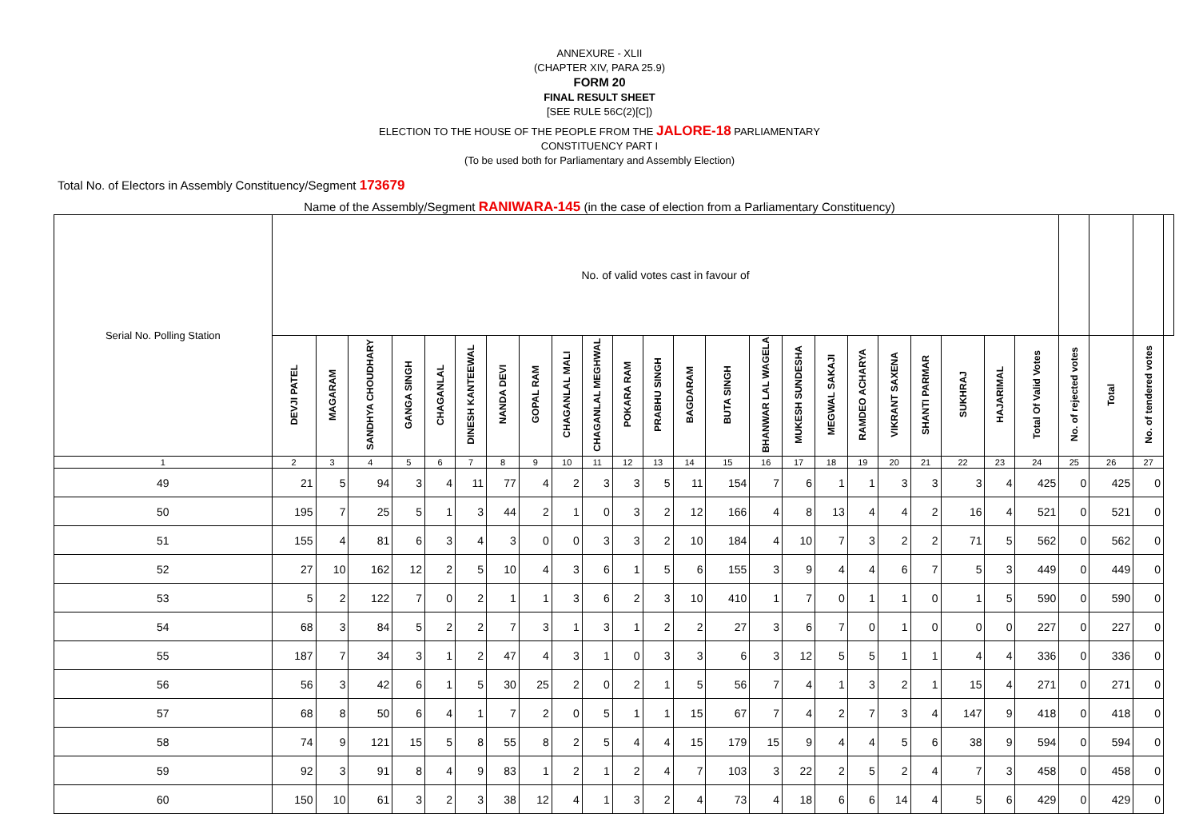ANNEXURE - XLII
(CHAPTER XIV, PARA 25.9)
FORM 20
FINAL RESULT SHEET
[SEE RULE 56C(2)[C])
ELECTION TO THE HOUSE OF THE PEOPLE FROM THE JALORE-18 PARLIAMENTARY
CONSTITUENCY PART I
(To be used both for Parliamentary and Assembly Election)
Total No. of Electors in Assembly Constituency/Segment 173679
Name of the Assembly/Segment RANIWARA-145 (in the case of election from a Parliamentary Constituency)
| Serial No. Polling Station | No. of valid votes cast in favour of | | | | | | | | | | | | | | | | | | | | | | | | | | |
| --- | --- | --- | --- | --- | --- | --- | --- | --- | --- | --- | --- | --- | --- | --- | --- | --- | --- | --- | --- | --- | --- | --- | --- | --- | --- | --- | --- |
| | DEVJI PATEL | MAGARAM | SANDHYA CHOUDHARY | GANGA SINGH | CHAGANLAL | DINESH KANTEEWAL | NANDA DEVI | GOPAL RAM | CHAGANLAL MALI | CHAGANLAL MEGHWAL | POKARA RAM | PRABHU SINGH | BAGDARAM | BUTA SINGH | BHANWAR LAL WAGELA | MUKESH SUNDESHA | MEGWAL SAKAJI | RAMDEO ACHARYA | VIKRANT SAXENA | SHANTI PARMAR | SUKHRAJ | HAJARIMAL | Total Of Valid Votes | No. of rejected votes | Total | No. of tendered votes | |
| 1 | 2 | 3 | 4 | 5 | 6 | 7 | 8 | 9 | 10 | 11 | 12 | 13 | 14 | 15 | 16 | 17 | 18 | 19 | 20 | 21 | 22 | 23 | 24 | 25 | 26 | 27 | |
| 49 | 21 | 5 | 94 | 3 | 4 | 11 | 77 | 4 | 2 | 3 | 3 | 5 | 11 | 154 | 7 | 6 | 1 | 1 | 3 | 3 | 3 | 4 | 425 | 0 | 425 | 0 | |
| 50 | 195 | 7 | 25 | 5 | 1 | 3 | 44 | 2 | 1 | 0 | 3 | 2 | 12 | 166 | 4 | 8 | 13 | 4 | 4 | 2 | 16 | 4 | 521 | 0 | 521 | 0 | |
| 51 | 155 | 4 | 81 | 6 | 3 | 4 | 3 | 0 | 0 | 3 | 3 | 2 | 10 | 184 | 4 | 10 | 7 | 3 | 2 | 2 | 71 | 5 | 562 | 0 | 562 | 0 | |
| 52 | 27 | 10 | 162 | 12 | 2 | 5 | 10 | 4 | 3 | 6 | 1 | 5 | 6 | 155 | 3 | 9 | 4 | 4 | 6 | 7 | 5 | 3 | 449 | 0 | 449 | 0 | |
| 53 | 5 | 2 | 122 | 7 | 0 | 2 | 1 | 1 | 3 | 6 | 2 | 3 | 10 | 410 | 1 | 7 | 0 | 1 | 1 | 0 | 1 | 5 | 590 | 0 | 590 | 0 | |
| 54 | 68 | 3 | 84 | 5 | 2 | 2 | 7 | 3 | 1 | 3 | 1 | 2 | 2 | 27 | 3 | 6 | 7 | 0 | 1 | 0 | 0 | 0 | 227 | 0 | 227 | 0 | |
| 55 | 187 | 7 | 34 | 3 | 1 | 2 | 47 | 4 | 3 | 1 | 0 | 3 | 3 | 6 | 3 | 12 | 5 | 5 | 1 | 1 | 4 | 4 | 336 | 0 | 336 | 0 | |
| 56 | 56 | 3 | 42 | 6 | 1 | 5 | 30 | 25 | 2 | 0 | 2 | 1 | 5 | 56 | 7 | 4 | 1 | 3 | 2 | 1 | 15 | 4 | 271 | 0 | 271 | 0 | |
| 57 | 68 | 8 | 50 | 6 | 4 | 1 | 7 | 2 | 0 | 5 | 1 | 1 | 15 | 67 | 7 | 4 | 2 | 7 | 3 | 4 | 147 | 9 | 418 | 0 | 418 | 0 | |
| 58 | 74 | 9 | 121 | 15 | 5 | 8 | 55 | 8 | 2 | 5 | 4 | 4 | 15 | 179 | 15 | 9 | 4 | 4 | 5 | 6 | 38 | 9 | 594 | 0 | 594 | 0 | |
| 59 | 92 | 3 | 91 | 8 | 4 | 9 | 83 | 1 | 2 | 1 | 2 | 4 | 7 | 103 | 3 | 22 | 2 | 5 | 2 | 4 | 7 | 3 | 458 | 0 | 458 | 0 | |
| 60 | 150 | 10 | 61 | 3 | 2 | 3 | 38 | 12 | 4 | 1 | 3 | 2 | 4 | 73 | 4 | 18 | 6 | 6 | 14 | 4 | 5 | 6 | 429 | 0 | 429 | 0 | |